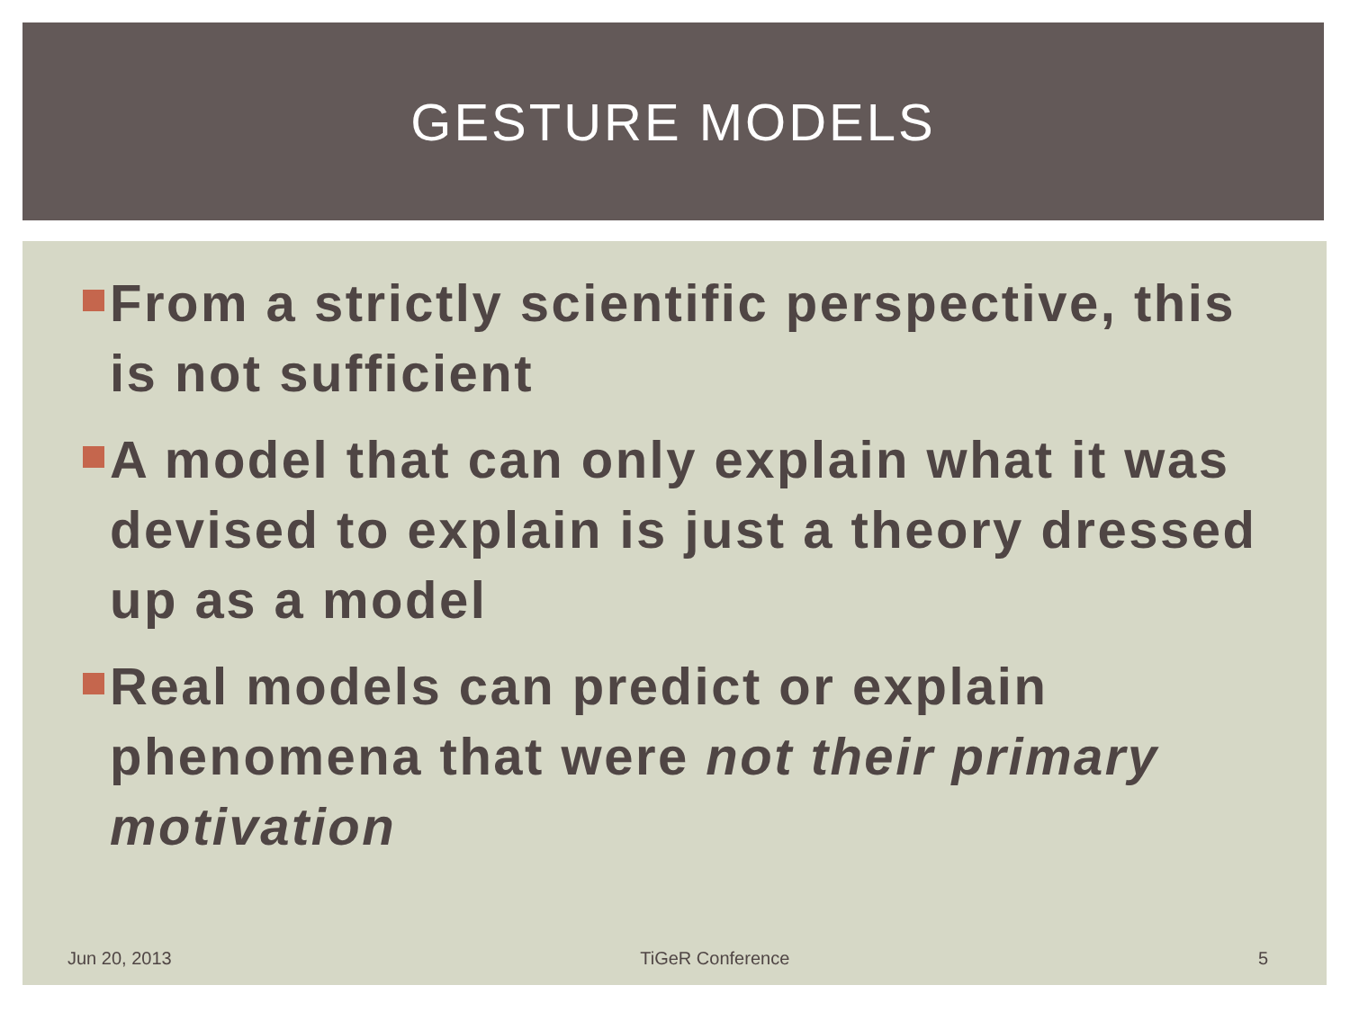GESTURE MODELS
From a strictly scientific perspective, this is not sufficient
A model that can only explain what it was devised to explain is just a theory dressed up as a model
Real models can predict or explain phenomena that were not their primary motivation
Jun 20, 2013 TiGeR Conference 5